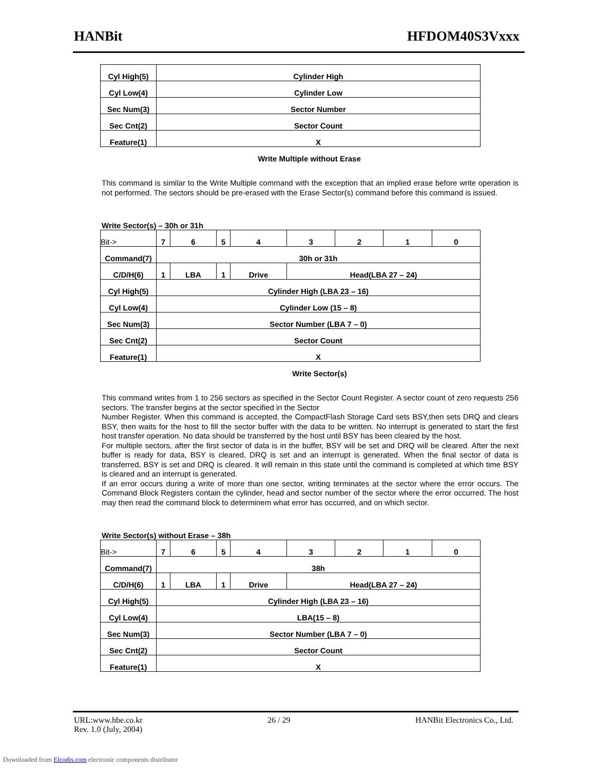HANBit HFDOM40S3Vxxx
| Cyl High(5) | Cylinder High |
| Cyl Low(4) | Cylinder Low |
| Sec Num(3) | Sector Number |
| Sec Cnt(2) | Sector Count |
| Feature(1) | X |
Write Multiple without Erase
This command is similar to the Write Multiple command with the exception that an implied erase before write operation is not performed. The sectors should be pre-erased with the Erase Sector(s) command before this command is issued.
Write Sector(s) – 30h or 31h
| Bit-> | 7 | 6 | 5 | 4 | 3 | 2 | 1 | 0 |
| Command(7) | 30h or 31h | | | | | | | |
| C/D/H(6) | 1 | LBA | 1 | Drive | Head(LBA 27 – 24) | | | |
| Cyl High(5) | Cylinder High (LBA 23 – 16) | | | | | | | |
| Cyl Low(4) | Cylinder Low (15 – 8) | | | | | | | |
| Sec Num(3) | Sector Number (LBA 7 – 0) | | | | | | | |
| Sec Cnt(2) | Sector Count | | | | | | | |
| Feature(1) | X | | | | | | | |
Write Sector(s)
This command writes from 1 to 256 sectors as specified in the Sector Count Register. A sector count of zero requests 256 sectors. The transfer begins at the sector specified in the Sector
Number Register. When this command is accepted, the CompactFlash Storage Card sets BSY,then sets DRQ and clears BSY, then waits for the host to fill the sector buffer with the data to be written. No interrupt is generated to start the first host transfer operation. No data should be transferred by the host until BSY has been cleared by the host.
For multiple sectors, after the first sector of data is in the buffer, BSY will be set and DRQ will be cleared. After the next buffer is ready for data, BSY is cleared, DRQ is set and an interrupt is generated. When the final sector of data is transferred, BSY is set and DRQ is cleared. It will remain in this state until the command is completed at which time BSY is cleared and an interrupt is generated.
If an error occurs during a write of more than one sector, writing terminates at the sector where the error occurs. The Command Block Registers contain the cylinder, head and sector number of the sector where the error occurred. The host may then read the command block to determinem what error has occurred, and on which sector.
Write Sector(s) without Erase – 38h
| Bit-> | 7 | 6 | 5 | 4 | 3 | 2 | 1 | 0 |
| Command(7) | 38h | | | | | | | |
| C/D/H(6) | 1 | LBA | 1 | Drive | Head(LBA 27 – 24) | | | |
| Cyl High(5) | Cylinder High (LBA 23 – 16) | | | | | | | |
| Cyl Low(4) | LBA(15 – 8) | | | | | | | |
| Sec Num(3) | Sector Number (LBA 7 – 0) | | | | | | | |
| Sec Cnt(2) | Sector Count | | | | | | | |
| Feature(1) | X | | | | | | | |
URL:www.hbe.co.kr 26 / 29 HANBit Electronics Co., Ltd.
Rev. 1.0 (July, 2004)
Downloaded from Elcodis.com electronic components distributor